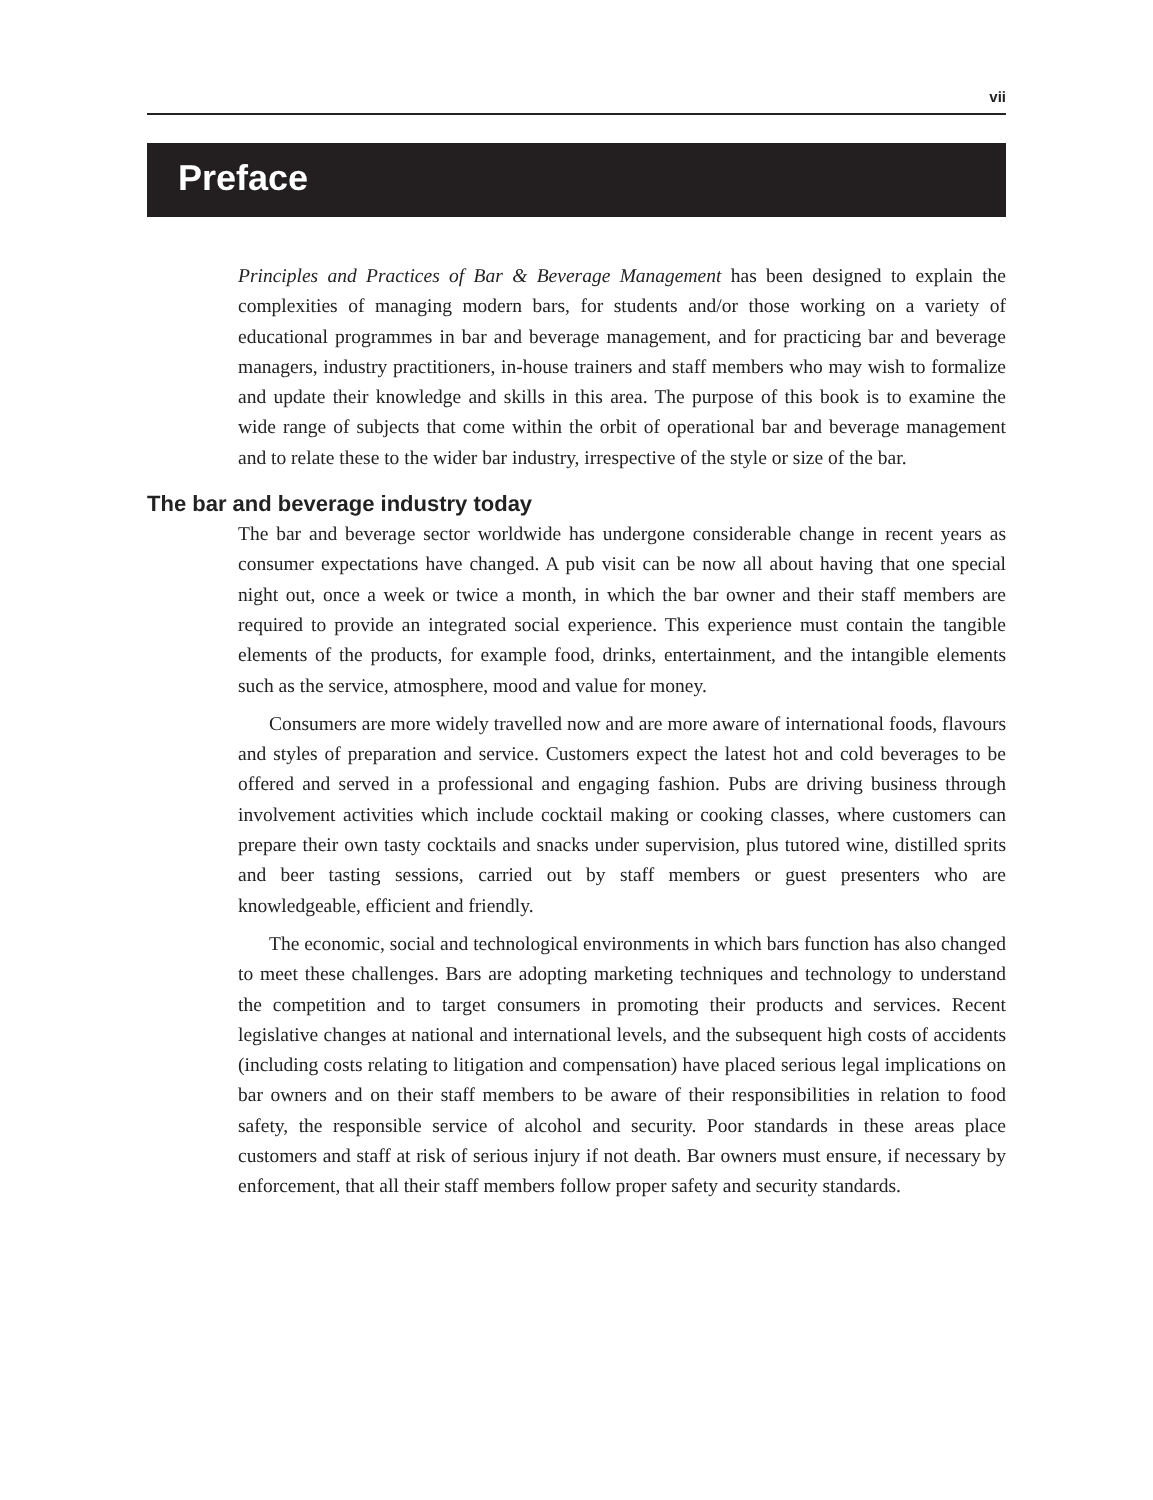vii
Preface
Principles and Practices of Bar & Beverage Management has been designed to explain the complexities of managing modern bars, for students and/or those working on a variety of educational programmes in bar and beverage management, and for practicing bar and beverage managers, industry practitioners, in-house trainers and staff members who may wish to formalize and update their knowledge and skills in this area. The purpose of this book is to examine the wide range of subjects that come within the orbit of operational bar and beverage management and to relate these to the wider bar industry, irrespective of the style or size of the bar.
The bar and beverage industry today
The bar and beverage sector worldwide has undergone considerable change in recent years as consumer expectations have changed. A pub visit can be now all about having that one special night out, once a week or twice a month, in which the bar owner and their staff members are required to provide an integrated social experience. This experience must contain the tangible elements of the products, for example food, drinks, entertainment, and the intangible elements such as the service, atmosphere, mood and value for money.
Consumers are more widely travelled now and are more aware of international foods, flavours and styles of preparation and service. Customers expect the latest hot and cold beverages to be offered and served in a professional and engaging fashion. Pubs are driving business through involvement activities which include cocktail making or cooking classes, where customers can prepare their own tasty cocktails and snacks under supervision, plus tutored wine, distilled sprits and beer tasting sessions, carried out by staff members or guest presenters who are knowledgeable, efficient and friendly.
The economic, social and technological environments in which bars function has also changed to meet these challenges. Bars are adopting marketing techniques and technology to understand the competition and to target consumers in promoting their products and services. Recent legislative changes at national and international levels, and the subsequent high costs of accidents (including costs relating to litigation and compensation) have placed serious legal implications on bar owners and on their staff members to be aware of their responsibilities in relation to food safety, the responsible service of alcohol and security. Poor standards in these areas place customers and staff at risk of serious injury if not death. Bar owners must ensure, if necessary by enforcement, that all their staff members follow proper safety and security standards.